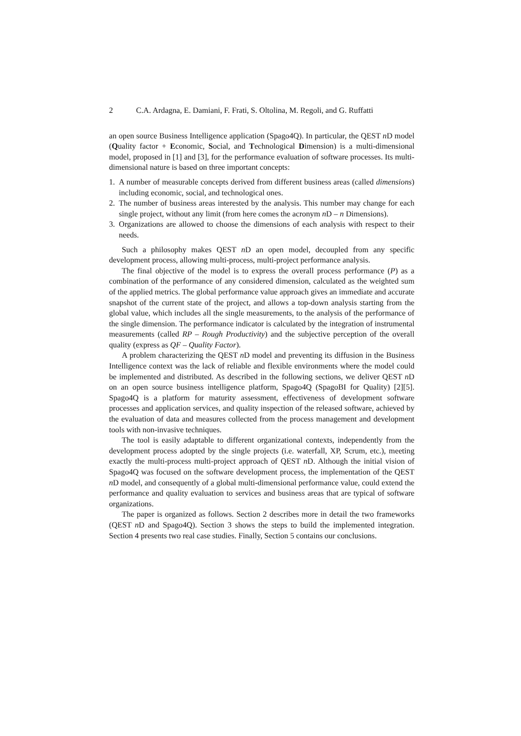2 C.A. Ardagna, E. Damiani, F. Frati, S. Oltolina, M. Regoli, and G. Ruffatti
an open source Business Intelligence application (Spago4Q). In particular, the QEST n D model (Quality factor + Economic, Social, and Technological Dimension) is a multi-dimensional model, proposed in [1] and [3], for the performance evaluation of software processes. Its multi-dimensional nature is based on three important concepts:
1. A number of measurable concepts derived from different business areas (called dimensions) including economic, social, and technological ones.
2. The number of business areas interested by the analysis. This number may change for each single project, without any limit (from here comes the acronym n D – n Dimensions).
3. Organizations are allowed to choose the dimensions of each analysis with respect to their needs.
Such a philosophy makes QEST n D an open model, decoupled from any specific development process, allowing multi-process, multi-project performance analysis.
The final objective of the model is to express the overall process performance (P) as a combination of the performance of any considered dimension, calculated as the weighted sum of the applied metrics. The global performance value approach gives an immediate and accurate snapshot of the current state of the project, and allows a top-down analysis starting from the global value, which includes all the single measurements, to the analysis of the performance of the single dimension. The performance indicator is calculated by the integration of instrumental measurements (called RP – Rough Productivity) and the subjective perception of the overall quality (express as QF – Quality Factor).
A problem characterizing the QEST n D model and preventing its diffusion in the Business Intelligence context was the lack of reliable and flexible environments where the model could be implemented and distributed. As described in the following sections, we deliver QEST n D on an open source business intelligence platform, Spago4Q (SpagoBI for Quality) [2][5]. Spago4Q is a platform for maturity assessment, effectiveness of development software processes and application services, and quality inspection of the released software, achieved by the evaluation of data and measures collected from the process management and development tools with non-invasive techniques.
The tool is easily adaptable to different organizational contexts, independently from the development process adopted by the single projects (i.e. waterfall, XP, Scrum, etc.), meeting exactly the multi-process multi-project approach of QEST n D. Although the initial vision of Spago4Q was focused on the software development process, the implementation of the QEST n D model, and consequently of a global multi-dimensional performance value, could extend the performance and quality evaluation to services and business areas that are typical of software organizations.
The paper is organized as follows. Section 2 describes more in detail the two frameworks (QEST n D and Spago4Q). Section 3 shows the steps to build the implemented integration. Section 4 presents two real case studies. Finally, Section 5 contains our conclusions.